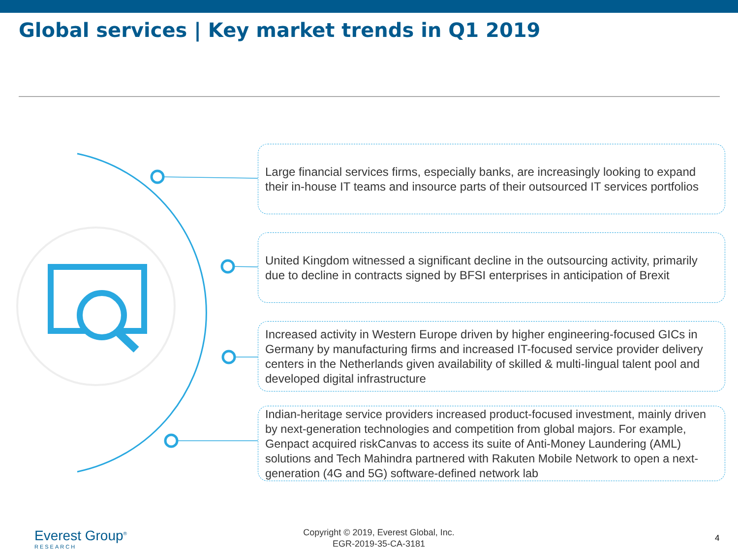Global services | Key market trends in Q1 2019
Large financial services firms, especially banks, are increasingly looking to expand their in-house IT teams and insource parts of their outsourced IT services portfolios
United Kingdom witnessed a significant decline in the outsourcing activity, primarily due to decline in contracts signed by BFSI enterprises in anticipation of Brexit
Increased activity in Western Europe driven by higher engineering-focused GICs in Germany by manufacturing firms and increased IT-focused service provider delivery centers in the Netherlands given availability of skilled & multi-lingual talent pool and developed digital infrastructure
Indian-heritage service providers increased product-focused investment, mainly driven by next-generation technologies and competition from global majors. For example, Genpact acquired riskCanvas to access its suite of Anti-Money Laundering (AML) solutions and Tech Mahindra partnered with Rakuten Mobile Network to open a next-generation (4G and 5G) software-defined network lab
Everest Group<sup>®</sup>
RESEARCH
Copyright © 2019, Everest Global, Inc.
EGR-2019-35-CA-3181
4